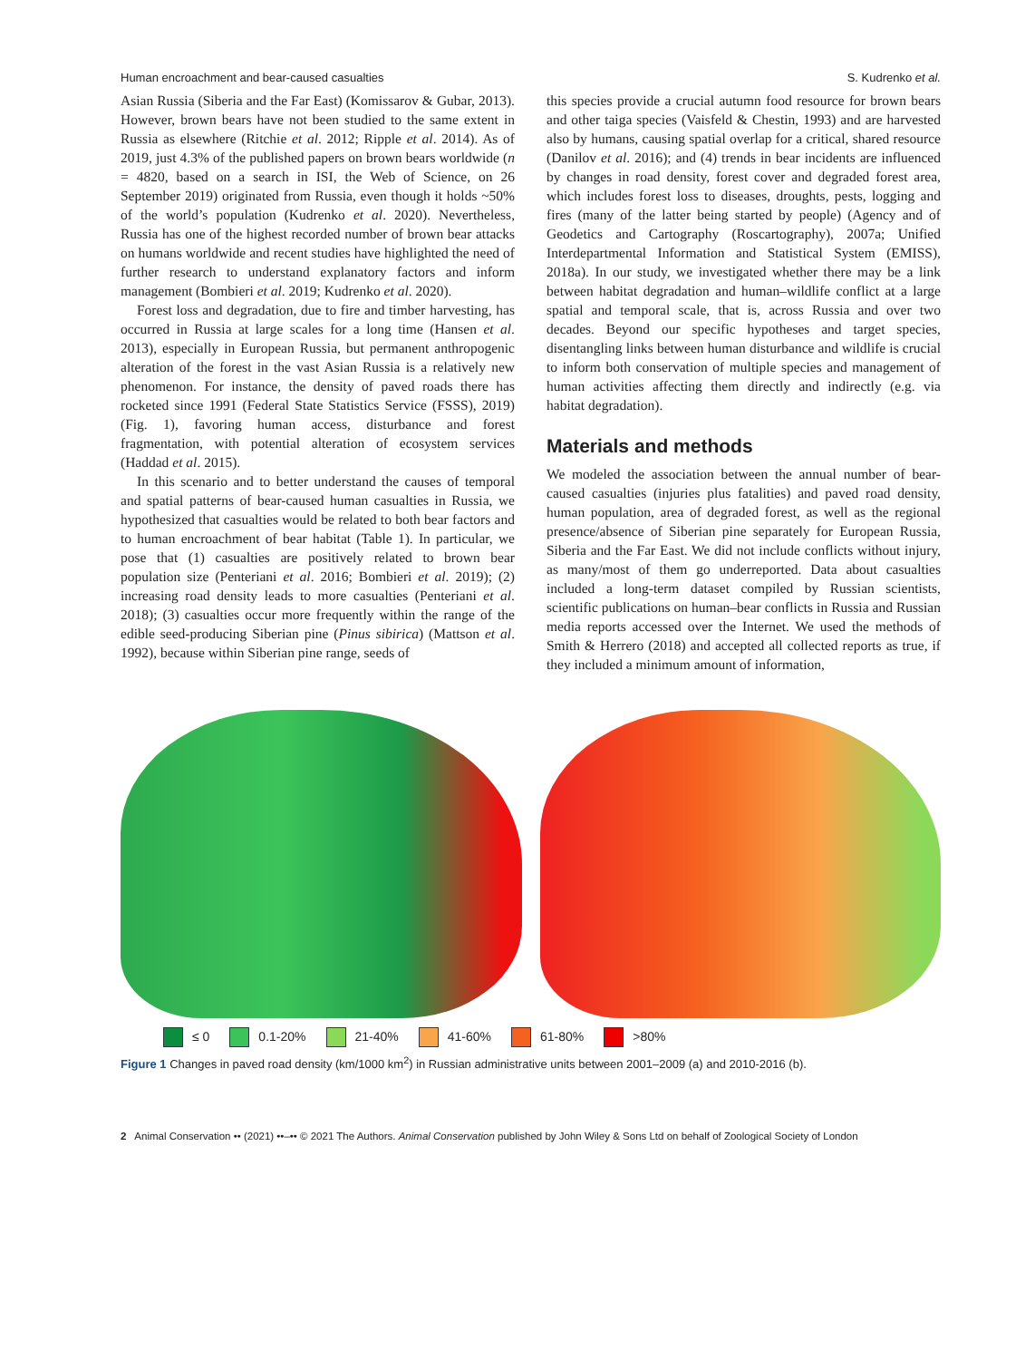Human encroachment and bear-caused casualties S. Kudrenko et al.
Asian Russia (Siberia and the Far East) (Komissarov & Gubar, 2013). However, brown bears have not been studied to the same extent in Russia as elsewhere (Ritchie et al. 2012; Ripple et al. 2014). As of 2019, just 4.3% of the published papers on brown bears worldwide (n = 4820, based on a search in ISI, the Web of Science, on 26 September 2019) originated from Russia, even though it holds ~50% of the world’s population (Kudrenko et al. 2020). Nevertheless, Russia has one of the highest recorded number of brown bear attacks on humans worldwide and recent studies have highlighted the need of further research to understand explanatory factors and inform management (Bombieri et al. 2019; Kudrenko et al. 2020).
Forest loss and degradation, due to fire and timber harvesting, has occurred in Russia at large scales for a long time (Hansen et al. 2013), especially in European Russia, but permanent anthropogenic alteration of the forest in the vast Asian Russia is a relatively new phenomenon. For instance, the density of paved roads there has rocketed since 1991 (Federal State Statistics Service (FSSS), 2019) (Fig. 1), favoring human access, disturbance and forest fragmentation, with potential alteration of ecosystem services (Haddad et al. 2015).
In this scenario and to better understand the causes of temporal and spatial patterns of bear-caused human casualties in Russia, we hypothesized that casualties would be related to both bear factors and to human encroachment of bear habitat (Table 1). In particular, we pose that (1) casualties are positively related to brown bear population size (Penteriani et al. 2016; Bombieri et al. 2019); (2) increasing road density leads to more casualties (Penteriani et al. 2018); (3) casualties occur more frequently within the range of the edible seed-producing Siberian pine (Pinus sibirica) (Mattson et al. 1992), because within Siberian pine range, seeds of
this species provide a crucial autumn food resource for brown bears and other taiga species (Vaisfeld & Chestin, 1993) and are harvested also by humans, causing spatial overlap for a critical, shared resource (Danilov et al. 2016); and (4) trends in bear incidents are influenced by changes in road density, forest cover and degraded forest area, which includes forest loss to diseases, droughts, pests, logging and fires (many of the latter being started by people) (Agency and of Geodetics and Cartography (Roscartography), 2007a; Unified Interdepartmental Information and Statistical System (EMISS), 2018a). In our study, we investigated whether there may be a link between habitat degradation and human–wildlife conflict at a large spatial and temporal scale, that is, across Russia and over two decades. Beyond our specific hypotheses and target species, disentangling links between human disturbance and wildlife is crucial to inform both conservation of multiple species and management of human activities affecting them directly and indirectly (e.g. via habitat degradation).
Materials and methods
We modeled the association between the annual number of bear-caused casualties (injuries plus fatalities) and paved road density, human population, area of degraded forest, as well as the regional presence/absence of Siberian pine separately for European Russia, Siberia and the Far East. We did not include conflicts without injury, as many/most of them go underreported. Data about casualties included a long-term dataset compiled by Russian scientists, scientific publications on human–bear conflicts in Russia and Russian media reports accessed over the Internet. We used the methods of Smith & Herrero (2018) and accepted all collected reports as true, if they included a minimum amount of information,
≤ 0 0.1-20% 21-40% 41-60% 61-80% >80%
Figure 1 Changes in paved road density (km/1000 km<sup>2</sup>) in Russian administrative units between 2001–2009 (a) and 2010-2016 (b).
2 Animal Conservation •• (2021) ••–•• © 2021 The Authors. Animal Conservation published by John Wiley & Sons Ltd on behalf of Zoological Society of London